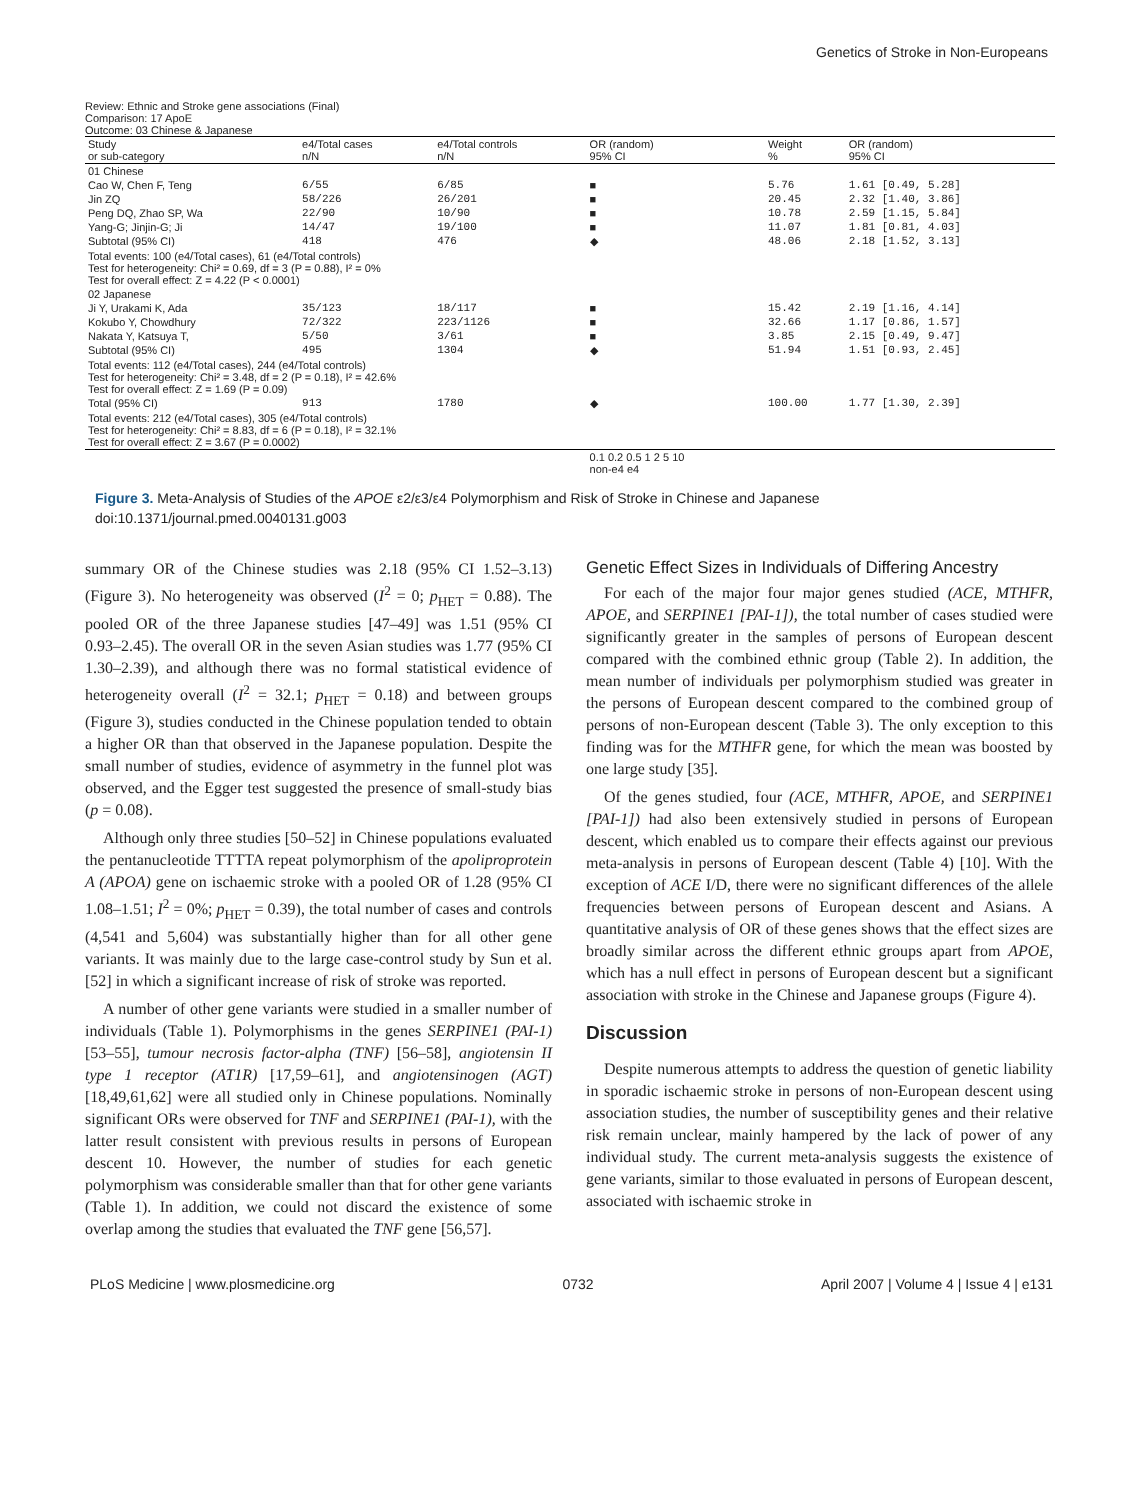Genetics of Stroke in Non-Europeans
Review: Ethnic and Stroke gene associations (Final)
Comparison: 17 ApoE
Outcome: 03 Chinese & Japanese
| Study or sub-category | e4/Total cases n/N | e4/Total controls n/N | OR (random) 95% CI | Weight % | OR (random) 95% CI |
| --- | --- | --- | --- | --- | --- |
| 01 Chinese | | | | | |
| Cao W, Chen F, Teng | 6/55 | 6/85 | ■ | 5.76 | 1.61 [0.49, 5.28] |
| Jin ZQ | 58/226 | 26/201 | ■ | 20.45 | 2.32 [1.40, 3.86] |
| Peng DQ, Zhao SP, Wa | 22/90 | 10/90 | ■ | 10.78 | 2.59 [1.15, 5.84] |
| Yang-G; Jinjin-G; Ji | 14/47 | 19/100 | ■ | 11.07 | 1.81 [0.81, 4.03] |
| Subtotal (95% CI) | 418 | 476 | ◆ | 48.06 | 2.18 [1.52, 3.13] |
| Total events: 100 (e4/Total cases), 61 (e4/Total controls) Test for heterogeneity: Chi² = 0.69, df = 3 (P = 0.88), I² = 0% Test for overall effect: Z = 4.22 (P < 0.0001) | | | | | |
| 02 Japanese | | | | | |
| Ji Y, Urakami K, Ada | 35/123 | 18/117 | ■ | 15.42 | 2.19 [1.16, 4.14] |
| Kokubo Y, Chowdhury | 72/322 | 223/1126 | ■ | 32.66 | 1.17 [0.86, 1.57] |
| Nakata Y, Katsuya T, | 5/50 | 3/61 | ■ | 3.85 | 2.15 [0.49, 9.47] |
| Subtotal (95% CI) | 495 | 1304 | ◆ | 51.94 | 1.51 [0.93, 2.45] |
| Total events: 112 (e4/Total cases), 244 (e4/Total controls) Test for heterogeneity: Chi² = 3.48, df = 2 (P = 0.18), I² = 42.6% Test for overall effect: Z = 1.69 (P = 0.09) | | | | | |
| Total (95% CI) | 913 | 1780 | ◆ | 100.00 | 1.77 [1.30, 2.39] |
| Total events: 212 (e4/Total cases), 305 (e4/Total controls) Test for heterogeneity: Chi² = 8.83, df = 6 (P = 0.18), I² = 32.1% Test for overall effect: Z = 3.67 (P = 0.0002) | | | | | |
| | | | 0.1 0.2 0.5 1 2 5 10 non-e4 e4 | | |
Figure 3. Meta-Analysis of Studies of the APOE ε2/ε3/ε4 Polymorphism and Risk of Stroke in Chinese and Japanese
doi:10.1371/journal.pmed.0040131.g003
summary OR of the Chinese studies was 2.18 (95% CI 1.52–3.13) (Figure 3). No heterogeneity was observed (I<sup>2</sup> = 0; p<sub>HET</sub> = 0.88). The pooled OR of the three Japanese studies [47–49] was 1.51 (95% CI 0.93–2.45). The overall OR in the seven Asian studies was 1.77 (95% CI 1.30–2.39), and although there was no formal statistical evidence of heterogeneity overall (I<sup>2</sup> = 32.1; p<sub>HET</sub> = 0.18) and between groups (Figure 3), studies conducted in the Chinese population tended to obtain a higher OR than that observed in the Japanese population. Despite the small number of studies, evidence of asymmetry in the funnel plot was observed, and the Egger test suggested the presence of small-study bias (p = 0.08).
Although only three studies [50–52] in Chinese populations evaluated the pentanucleotide TTTTA repeat polymorphism of the apoliproprotein A (APOA) gene on ischaemic stroke with a pooled OR of 1.28 (95% CI 1.08–1.51; I<sup>2</sup> = 0%; p<sub>HET</sub> = 0.39), the total number of cases and controls (4,541 and 5,604) was substantially higher than for all other gene variants. It was mainly due to the large case-control study by Sun et al. [52] in which a significant increase of risk of stroke was reported.
A number of other gene variants were studied in a smaller number of individuals (Table 1). Polymorphisms in the genes SERPINE1 (PAI-1) [53–55], tumour necrosis factor-alpha (TNF) [56–58], angiotensin II type 1 receptor (AT1R) [17,59–61], and angiotensinogen (AGT) [18,49,61,62] were all studied only in Chinese populations. Nominally significant ORs were observed for TNF and SERPINE1 (PAI-1), with the latter result consistent with previous results in persons of European descent 10. However, the number of studies for each genetic polymorphism was considerable smaller than that for other gene variants (Table 1). In addition, we could not discard the existence of some overlap among the studies that evaluated the TNF gene [56,57].
Genetic Effect Sizes in Individuals of Differing Ancestry
For each of the major four major genes studied (ACE, MTHFR, APOE, and SERPINE1 [PAI-1]), the total number of cases studied were significantly greater in the samples of persons of European descent compared with the combined ethnic group (Table 2). In addition, the mean number of individuals per polymorphism studied was greater in the persons of European descent compared to the combined group of persons of non-European descent (Table 3). The only exception to this finding was for the MTHFR gene, for which the mean was boosted by one large study [35].
Of the genes studied, four (ACE, MTHFR, APOE, and SERPINE1 [PAI-1]) had also been extensively studied in persons of European descent, which enabled us to compare their effects against our previous meta-analysis in persons of European descent (Table 4) [10]. With the exception of ACE I/D, there were no significant differences of the allele frequencies between persons of European descent and Asians. A quantitative analysis of OR of these genes shows that the effect sizes are broadly similar across the different ethnic groups apart from APOE, which has a null effect in persons of European descent but a significant association with stroke in the Chinese and Japanese groups (Figure 4).
Discussion
Despite numerous attempts to address the question of genetic liability in sporadic ischaemic stroke in persons of non-European descent using association studies, the number of susceptibility genes and their relative risk remain unclear, mainly hampered by the lack of power of any individual study. The current meta-analysis suggests the existence of gene variants, similar to those evaluated in persons of European descent, associated with ischaemic stroke in
PLoS Medicine | www.plosmedicine.org 0732 April 2007 | Volume 4 | Issue 4 | e131